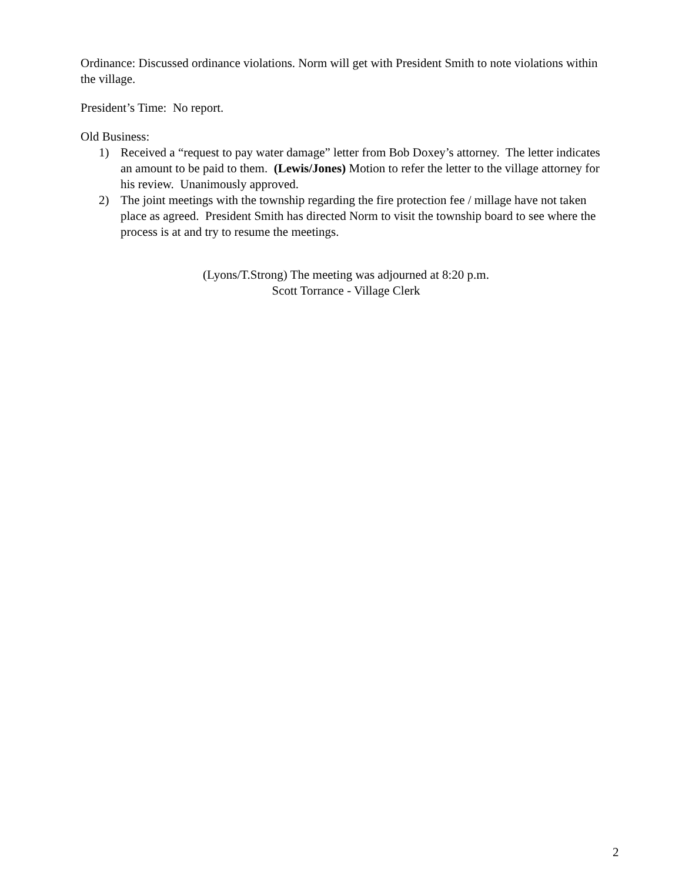Ordinance: Discussed ordinance violations. Norm will get with President Smith to note violations within the village.
President’s Time: No report.
Old Business:
1) Received a “request to pay water damage” letter from Bob Doxey’s attorney. The letter indicates an amount to be paid to them. (Lewis/Jones) Motion to refer the letter to the village attorney for his review. Unanimously approved.
2) The joint meetings with the township regarding the fire protection fee / millage have not taken place as agreed. President Smith has directed Norm to visit the township board to see where the process is at and try to resume the meetings.
(Lyons/T.Strong) The meeting was adjourned at 8:20 p.m.
Scott Torrance - Village Clerk
2